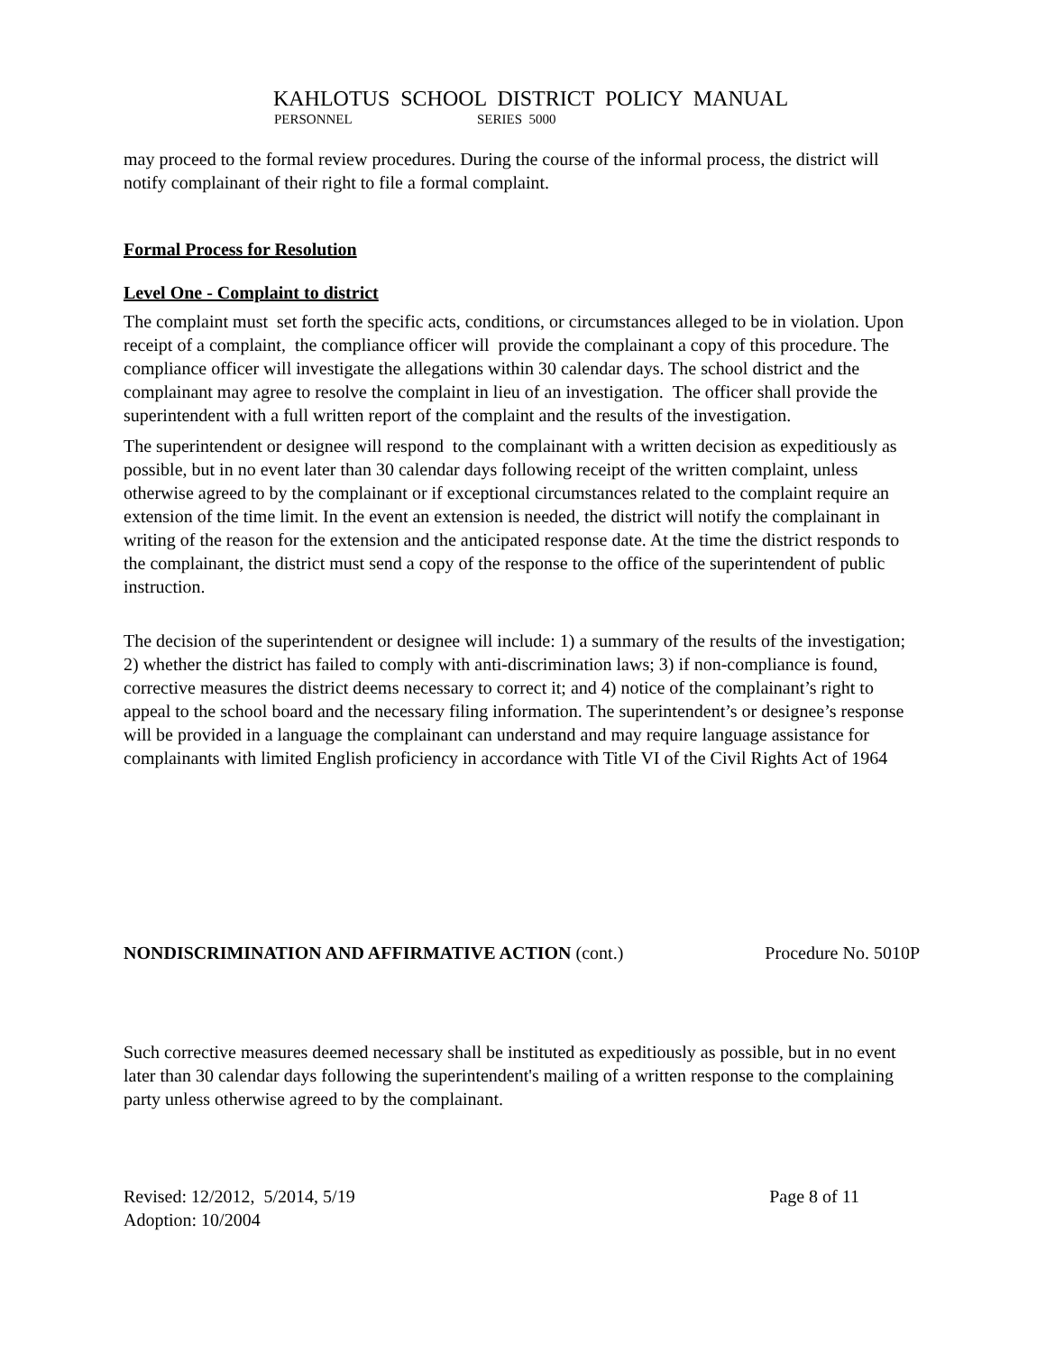KAHLOTUS SCHOOL DISTRICT POLICY MANUAL
PERSONNEL SERIES 5000
may proceed to the formal review procedures. During the course of the informal process, the district will notify complainant of their right to file a formal complaint.
Formal Process for Resolution
Level One - Complaint to district
The complaint must set forth the specific acts, conditions, or circumstances alleged to be in violation. Upon receipt of a complaint, the compliance officer will provide the complainant a copy of this procedure. The compliance officer will investigate the allegations within 30 calendar days. The school district and the complainant may agree to resolve the complaint in lieu of an investigation. The officer shall provide the superintendent with a full written report of the complaint and the results of the investigation.
The superintendent or designee will respond to the complainant with a written decision as expeditiously as possible, but in no event later than 30 calendar days following receipt of the written complaint, unless otherwise agreed to by the complainant or if exceptional circumstances related to the complaint require an extension of the time limit. In the event an extension is needed, the district will notify the complainant in writing of the reason for the extension and the anticipated response date. At the time the district responds to the complainant, the district must send a copy of the response to the office of the superintendent of public instruction.
The decision of the superintendent or designee will include: 1) a summary of the results of the investigation; 2) whether the district has failed to comply with anti-discrimination laws; 3) if non-compliance is found, corrective measures the district deems necessary to correct it; and 4) notice of the complainant’s right to appeal to the school board and the necessary filing information. The superintendent’s or designee’s response will be provided in a language the complainant can understand and may require language assistance for complainants with limited English proficiency in accordance with Title VI of the Civil Rights Act of 1964
NONDISCRIMINATION AND AFFIRMATIVE ACTION (cont.) Procedure No. 5010P
Such corrective measures deemed necessary shall be instituted as expeditiously as possible, but in no event later than 30 calendar days following the superintendent's mailing of a written response to the complaining party unless otherwise agreed to by the complainant.
Revised: 12/2012, 5/2014, 5/19 Page 8 of 11
Adoption: 10/2004